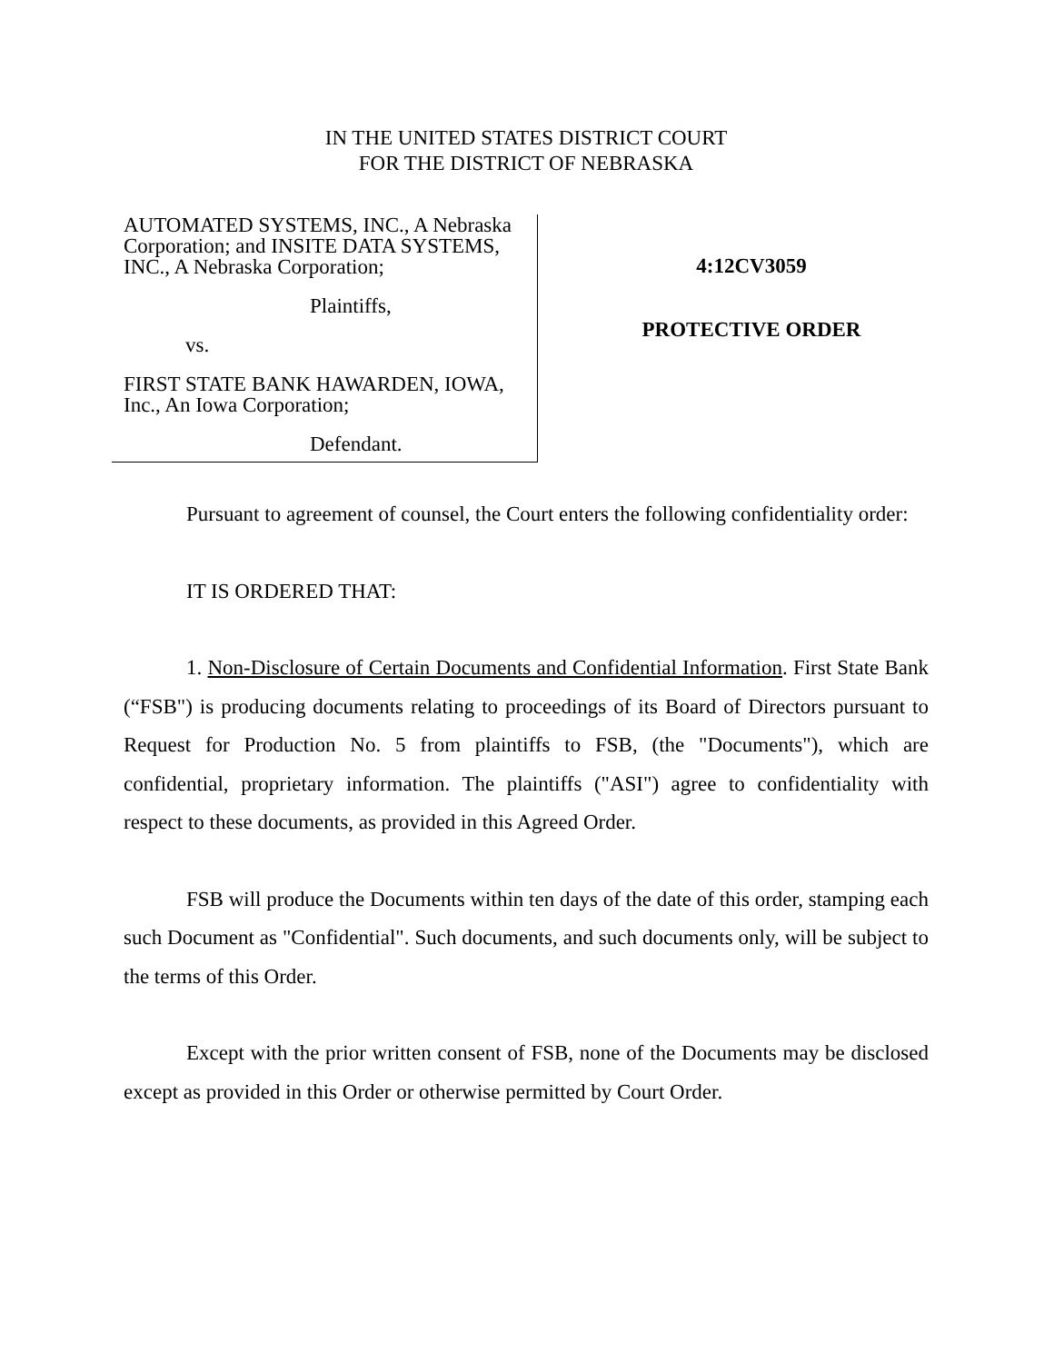IN THE UNITED STATES DISTRICT COURT
FOR THE DISTRICT OF NEBRASKA
AUTOMATED SYSTEMS, INC., A Nebraska Corporation; and INSITE DATA SYSTEMS, INC., A Nebraska Corporation;
Plaintiffs,
vs.
FIRST STATE BANK HAWARDEN, IOWA, Inc., An Iowa Corporation;
Defendant.
4:12CV3059
PROTECTIVE ORDER
Pursuant to agreement of counsel, the Court enters the following confidentiality order:
IT IS ORDERED THAT:
1. Non-Disclosure of Certain Documents and Confidential Information. First State Bank (“FSB") is producing documents relating to proceedings of its Board of Directors pursuant to Request for Production No. 5 from plaintiffs to FSB, (the "Documents"), which are confidential, proprietary information. The plaintiffs ("ASI") agree to confidentiality with respect to these documents, as provided in this Agreed Order.
FSB will produce the Documents within ten days of the date of this order, stamping each such Document as "Confidential". Such documents, and such documents only, will be subject to the terms of this Order.
Except with the prior written consent of FSB, none of the Documents may be disclosed except as provided in this Order or otherwise permitted by Court Order.